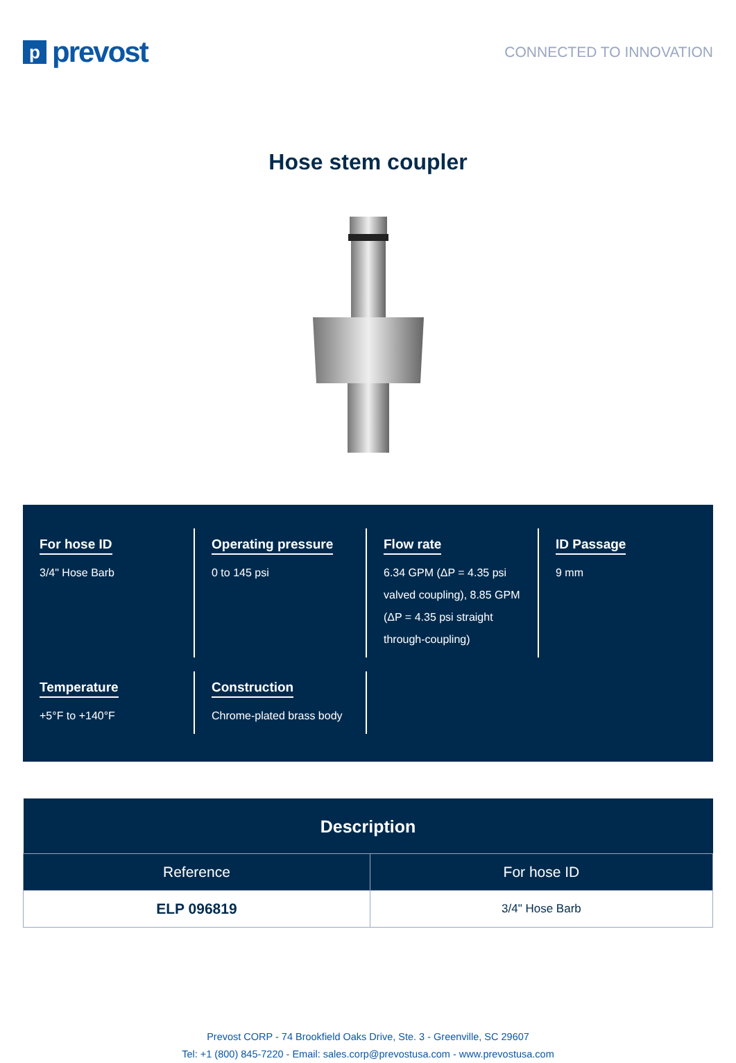p
prevost
CONNECTED TO INNOVATION
Hose stem coupler
For hose ID
3/4" Hose Barb
Operating pressure
0 to 145 psi
Flow rate
6.34 GPM (ΔP = 4.35 psi valved coupling), 8.85 GPM (ΔP = 4.35 psi straight through-coupling)
ID Passage
9 mm
Temperature
+5°F to +140°F
Construction
Chrome-plated brass body
| Description | |
| --- | --- |
| Reference | For hose ID |
| ELP 096819 | 3/4" Hose Barb |
Prevost CORP - 74 Brookfield Oaks Drive, Ste. 3 - Greenville, SC 29607
Tel: +1 (800) 845-7220 - Email: sales.corp@prevostusa.com - www.prevostusa.com